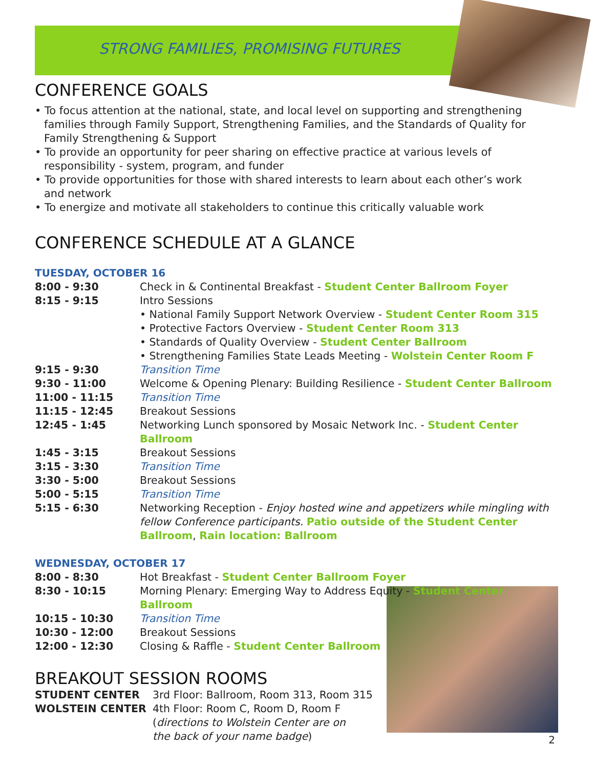STRONG FAMILIES, PROMISING FUTURES
CONFERENCE GOALS
• To focus attention at the national, state, and local level on supporting and strengthening families through Family Support, Strengthening Families, and the Standards of Quality for Family Strengthening & Support
• To provide an opportunity for peer sharing on effective practice at various levels of responsibility - system, program, and funder
• To provide opportunities for those with shared interests to learn about each other’s work and network
• To energize and motivate all stakeholders to continue this critically valuable work
CONFERENCE SCHEDULE AT A GLANCE
TUESDAY, OCTOBER 16
| 8:00 - 9:30 | Check in & Continental Breakfast - Student Center Ballroom Foyer |
| 8:15 - 9:15 | Intro Sessions • National Family Support Network Overview - Student Center Room 315 • Protective Factors Overview - Student Center Room 313 • Standards of Quality Overview - Student Center Ballroom • Strengthening Families State Leads Meeting - Wolstein Center Room F |
| 9:15 - 9:30 | Transition Time |
| 9:30 - 11:00 | Welcome & Opening Plenary: Building Resilience - Student Center Ballroom |
| 11:00 - 11:15 | Transition Time |
| 11:15 - 12:45 | Breakout Sessions |
| 12:45 - 1:45 | Networking Lunch sponsored by Mosaic Network Inc. - Student Center Ballroom |
| 1:45 - 3:15 | Breakout Sessions |
| 3:15 - 3:30 | Transition Time |
| 3:30 - 5:00 | Breakout Sessions |
| 5:00 - 5:15 | Transition Time |
| 5:15 - 6:30 | Networking Reception - Enjoy hosted wine and appetizers while mingling with fellow Conference participants. Patio outside of the Student Center Ballroom , Rain location: Ballroom |
WEDNESDAY, OCTOBER 17
| 8:00 - 8:30 | Hot Breakfast - Student Center Ballroom Foyer |
| 8:30 - 10:15 | Morning Plenary: Emerging Way to Address Equity - Student Center Ballroom |
| 10:15 - 10:30 | Transition Time |
| 10:30 - 12:00 | Breakout Sessions |
| 12:00 - 12:30 | Closing & Raffle - Student Center Ballroom |
BREAKOUT SESSION ROOMS
| STUDENT CENTER | 3rd Floor: Ballroom, Room 313, Room 315 |
| WOLSTEIN CENTER | 4th Floor: Room C, Room D, Room F ( directions to Wolstein Center are on the back of your name badge ) |
2